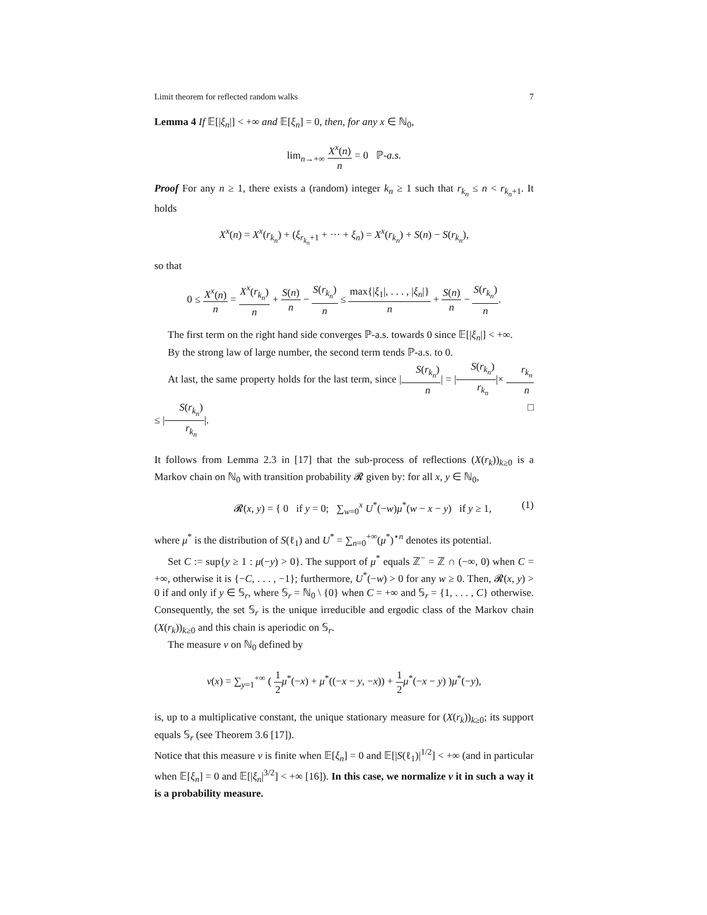Limit theorem for reflected random walks 7
Lemma 4 If 𝔼[|ξ<sub>n</sub>|] < +∞ and 𝔼[ξ<sub>n</sub>] = 0, then, for any x ∈ ℕ<sub>0</sub>,
lim<sub>n→+∞</sub> X<sup>x</sup>(n) n = 0 ℙ-a.s.
Proof For any n ≥ 1, there exists a (random) integer k<sub>n</sub> ≥ 1 such that r<sub>k<sub>n</sub></sub> ≤ n < r<sub>k<sub>n</sub>+1</sub>. It holds
X<sup>x</sup>(n) = X<sup>x</sup>(r<sub>k<sub>n</sub></sub>) + (ξ<sub>r<sub>k<sub>n</sub></sub>+1</sub> + ··· + ξ<sub>n</sub>) = X<sup>x</sup>(r<sub>k<sub>n</sub></sub>) + S(n) − S(r<sub>k<sub>n</sub></sub>),
so that
0 ≤ X<sup>x</sup>(n) n = X<sup>x</sup>(r<sub>k<sub>n</sub></sub>) n + S(n) n − S(r<sub>k<sub>n</sub></sub>) n ≤ max{|ξ<sub>1</sub>|, . . . , |ξ<sub>n</sub>|} n + S(n) n − S(r<sub>k<sub>n</sub></sub>) n.
The first term on the right hand side converges ℙ-a.s. towards 0 since 𝔼[|ξ<sub>n</sub>|] < +∞.
By the strong law of large number, the second term tends ℙ-a.s. to 0.
At last, the same property holds for the last term, since |S(r<sub>k<sub>n</sub></sub>) n| = |S(r<sub>k<sub>n</sub></sub>) r<sub>k<sub>n</sub></sub>|× r<sub>k<sub>n</sub></sub> n ≤ |S(r<sub>k<sub>n</sub></sub>) r<sub>k<sub>n</sub></sub>|. □
It follows from Lemma 2.3 in [17] that the sub-process of reflections (X(r<sub>k</sub>))<sub>k≥0</sub> is a Markov chain on ℕ<sub>0</sub> with transition probability 𝓡 given by: for all x, y ∈ ℕ<sub>0</sub>,
𝓡(x, y) = { 0 if y = 0; ∑<sub>w=0</sub><sup>x</sup> U<sup>*</sup>(−w)μ<sup>*</sup>(w − x − y) if y ≥ 1, (1)
where μ<sup>*</sup> is the distribution of S(ℓ<sub>1</sub>) and U<sup>*</sup> = ∑<sub>n=0</sub><sup>+∞</sup>(μ<sup>*</sup>)<sup>⋆n</sup> denotes its potential.
Set C := sup{y ≥ 1 : μ(−y) > 0}. The support of μ<sup>*</sup> equals ℤ<sup>−</sup> = ℤ ∩ (−∞, 0) when C = +∞, otherwise it is {−C, . . . , −1}; furthermore, U<sup>*</sup>(−w) > 0 for any w ≥ 0. Then, 𝓡(x, y) > 0 if and only if y ∈ 𝕊<sub>r</sub>, where 𝕊<sub>r</sub> = ℕ<sub>0</sub> \ {0} when C = +∞ and 𝕊<sub>r</sub> = {1, . . . , C} otherwise. Consequently, the set 𝕊<sub>r</sub> is the unique irreducible and ergodic class of the Markov chain (X(r<sub>k</sub>))<sub>k≥0</sub> and this chain is aperiodic on 𝕊<sub>r</sub>.
The measure ν on ℕ<sub>0</sub> defined by
ν(x) = ∑<sub>y=1</sub><sup>+∞</sup> ( 1 2 μ<sup>*</sup>(−x) + μ<sup>*</sup>((−x − y, −x)) + 1 2 μ<sup>*</sup>(−x − y) )μ<sup>*</sup>(−y),
is, up to a multiplicative constant, the unique stationary measure for (X(r<sub>k</sub>))<sub>k≥0</sub>; its support equals 𝕊<sub>r</sub> (see Theorem 3.6 [17]).
Notice that this measure ν is finite when 𝔼[ξ<sub>n</sub>] = 0 and 𝔼[|S(ℓ<sub>1</sub>)|<sup>1/2</sup>] < +∞ (and in particular when 𝔼[ξ<sub>n</sub>] = 0 and 𝔼[|ξ<sub>n</sub>|<sup>3/2</sup>] < +∞ [16]). In this case, we normalize ν it in such a way it is a probability measure.